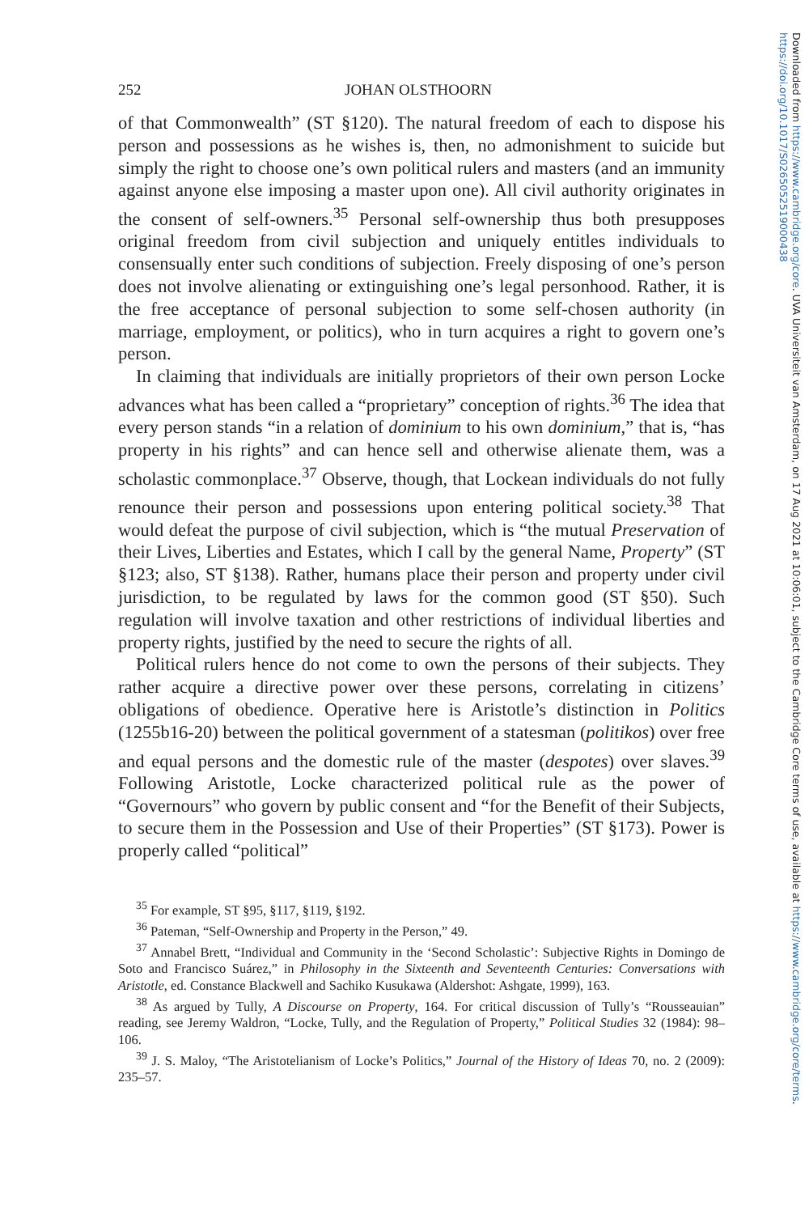252 JOHAN OLSTHOORN
of that Commonwealth” (ST §120). The natural freedom of each to dispose his person and possessions as he wishes is, then, no admonishment to suicide but simply the right to choose one’s own political rulers and masters (and an immunity against anyone else imposing a master upon one). All civil authority originates in the consent of self-owners.<sup>35</sup> Personal self-ownership thus both presupposes original freedom from civil subjection and uniquely entitles individuals to consensually enter such conditions of subjection. Freely disposing of one’s person does not involve alienating or extinguishing one’s legal personhood. Rather, it is the free acceptance of personal subjection to some self-chosen authority (in marriage, employment, or politics), who in turn acquires a right to govern one’s person.
In claiming that individuals are initially proprietors of their own person Locke advances what has been called a “proprietary” conception of rights.<sup>36</sup> The idea that every person stands “in a relation of dominium to his own dominium,” that is, “has property in his rights” and can hence sell and otherwise alienate them, was a scholastic commonplace.<sup>37</sup> Observe, though, that Lockean individuals do not fully renounce their person and possessions upon entering political society.<sup>38</sup> That would defeat the purpose of civil subjection, which is “the mutual Preservation of their Lives, Liberties and Estates, which I call by the general Name, Property” (ST §123; also, ST §138). Rather, humans place their person and property under civil jurisdiction, to be regulated by laws for the common good (ST §50). Such regulation will involve taxation and other restrictions of individual liberties and property rights, justified by the need to secure the rights of all.
Political rulers hence do not come to own the persons of their subjects. They rather acquire a directive power over these persons, correlating in citizens’ obligations of obedience. Operative here is Aristotle’s distinction in Politics (1255b16-20) between the political government of a statesman (politikos) over free and equal persons and the domestic rule of the master (despotes) over slaves.<sup>39</sup> Following Aristotle, Locke characterized political rule as the power of “Governours” who govern by public consent and “for the Benefit of their Subjects, to secure them in the Possession and Use of their Properties” (ST §173). Power is properly called “political”
<sup>35</sup> For example, ST §95, §117, §119, §192.
<sup>36</sup> Pateman, “Self-Ownership and Property in the Person,” 49.
<sup>37</sup> Annabel Brett, “Individual and Community in the ‘Second Scholastic’: Subjective Rights in Domingo de Soto and Francisco Suárez,” in Philosophy in the Sixteenth and Seventeenth Centuries: Conversations with Aristotle, ed. Constance Blackwell and Sachiko Kusukawa (Aldershot: Ashgate, 1999), 163.
<sup>38</sup> As argued by Tully, A Discourse on Property, 164. For critical discussion of Tully’s “Rousseauian” reading, see Jeremy Waldron, “Locke, Tully, and the Regulation of Property,” Political Studies 32 (1984): 98–106.
<sup>39</sup> J. S. Maloy, “The Aristotelianism of Locke’s Politics,” Journal of the History of Ideas 70, no. 2 (2009): 235–57.
Downloaded from https://www.cambridge.org/core. UVA Universiteit van Amsterdam, on 17 Aug 2021 at 10:06:01, subject to the Cambridge Core terms of use, available at https://www.cambridge.org/core/terms. https://doi.org/10.1017/S0265052519000438